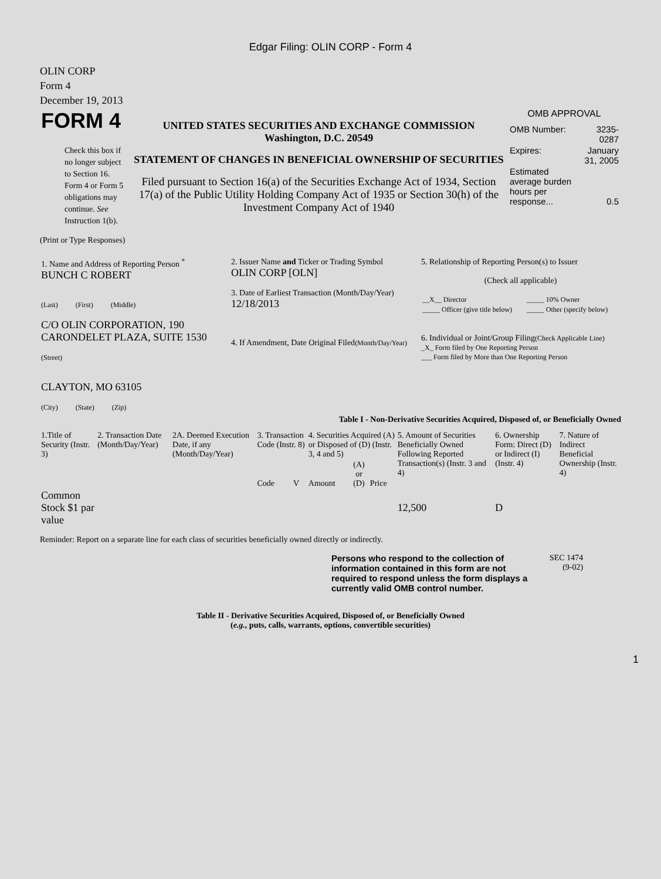Edgar Filing: OLIN CORP - Form 4
OLIN CORP
Form 4
December 19, 2013
| FORM 4 Check this box if no longer subject to Section 16. Form 4 or Form 5 obligations may continue. See Instruction 1(b). | UNITED STATES SECURITIES AND EXCHANGE COMMISSION Washington, D.C. 20549 STATEMENT OF CHANGES IN BENEFICIAL OWNERSHIP OF SECURITIES Filed pursuant to Section 16(a) of the Securities Exchange Act of 1934, Section 17(a) of the Public Utility Holding Company Act of 1935 or Section 30(h) of the Investment Company Act of 1940 | OMB APPROVAL / OMB Number: / 3235-0287 / / Expires: / January 31, 2005 / / Estimated average burden hours per response... / 0.5 / |
(Print or Type Responses)
| 1. Name and Address of Reporting Person <sup>*</sup> BUNCH C ROBERT (Last) (First) (Middle) C/O OLIN CORPORATION, 190 CARONDELET PLAZA, SUITE 1530 (Street) CLAYTON, MO 63105 (City) (State) (Zip) | 2. Issuer Name and Ticker or Trading Symbol OLIN CORP [OLN] 3. Date of Earliest Transaction (Month/Day/Year) 12/18/2013 4. If Amendment, Date Original Filed (Month/Day/Year) | 5. Relationship of Reporting Person(s) to Issuer (Check all applicable) / __X__ Director / _____ 10% Owner / / _____ Officer (give title below) / _____ Other (specify below) / 6. Individual or Joint/Group Filing (Check Applicable Line) _X_ Form filed by One Reporting Person ___ Form filed by More than One Reporting Person |
Table I - Non-Derivative Securities Acquired, Disposed of, or Beneficially Owned
| 1.Title of Security (Instr. 3) | 2. Transaction Date (Month/Day/Year) | 2A. Deemed Execution Date, if any (Month/Day/Year) | 3. Transaction Code (Instr. 8) | | 4. Securities Acquired (A) or Disposed of (D) (Instr. 3, 4 and 5) | | | 5. Amount of Securities Beneficially Owned Following Reported Transaction(s) (Instr. 3 and 4) | 6. Ownership Form: Direct (D) or Indirect (I) (Instr. 4) | 7. Nature of Indirect Beneficial Ownership (Instr. 4) |
| --- | --- | --- | --- | --- | --- | --- | --- | --- | --- | --- |
| | | | Code | V | Amount | (A) or (D) | Price | | | |
| Common Stock $1 par value | | | | | | | | 12,500 | D | |
Reminder: Report on a separate line for each class of securities beneficially owned directly or indirectly.
| Persons who respond to the collection of information contained in this form are not required to respond unless the form displays a currently valid OMB control number. | SEC 1474 (9-02) |
Table II - Derivative Securities Acquired, Disposed of, or Beneficially Owned
(e.g., puts, calls, warrants, options, convertible securities)
1